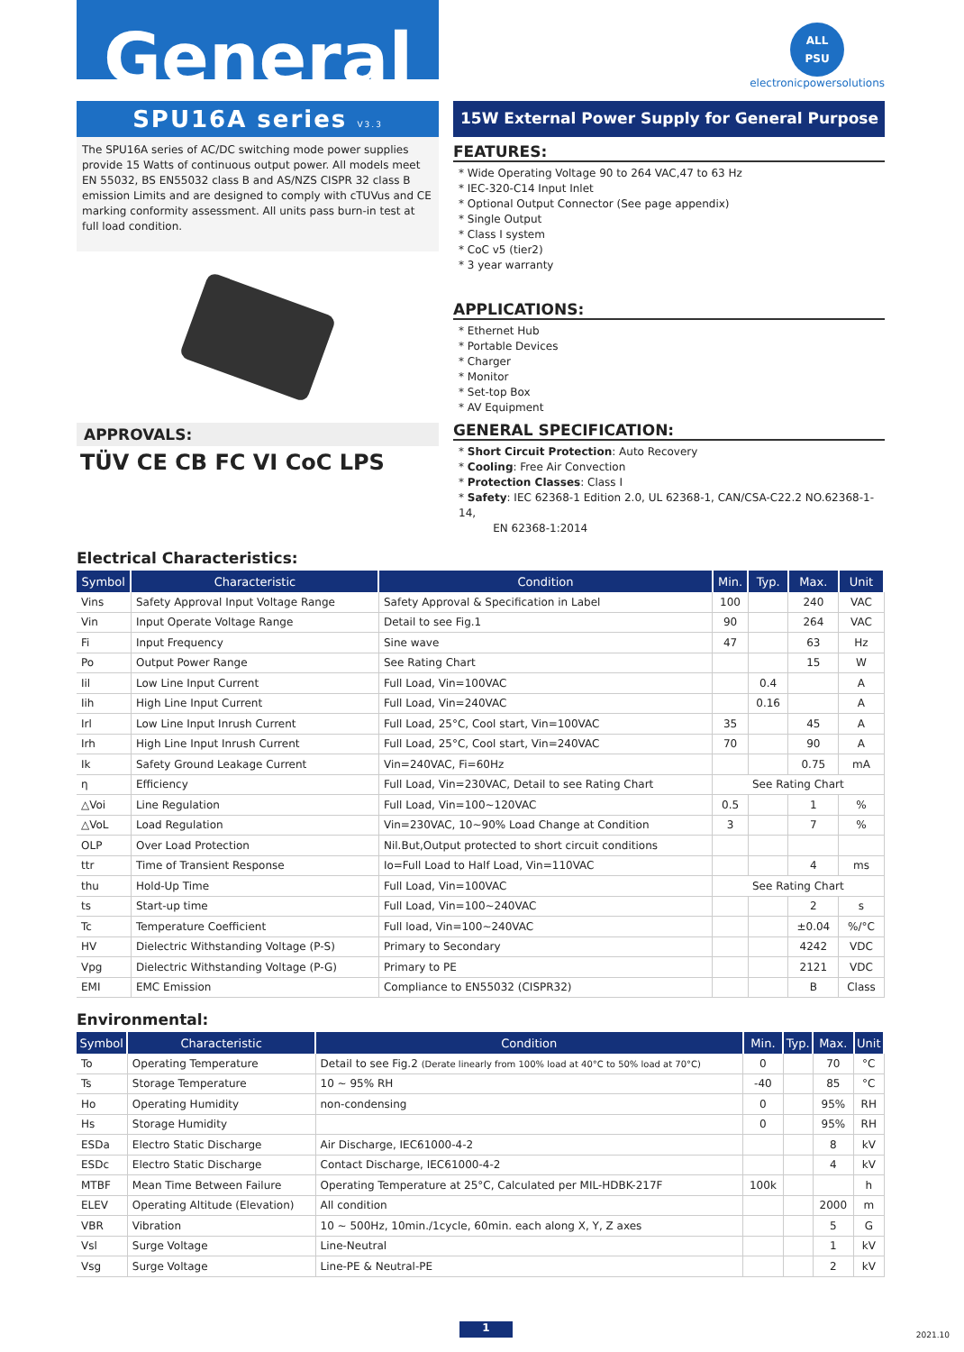General
ALL
PSU
electronicpowersolutions
SPU16A series V3.3
The SPU16A series of AC/DC switching mode power supplies provide 15 Watts of continuous output power. All models meet EN 55032, BS EN55032 class B and AS/NZS CISPR 32 class B emission Limits and are designed to comply with cTUVus and CE marking conformity assessment. All units pass burn-in test at full load condition.
APPROVALS:
TÜV CE CB FC VI CoC LPS
15W External Power Supply for General Purpose
FEATURES:
* Wide Operating Voltage 90 to 264 VAC,47 to 63 Hz
* IEC-320-C14 Input Inlet
* Optional Output Connector (See page appendix)
* Single Output
* Class I system
* CoC v5 (tier2)
* 3 year warranty
APPLICATIONS:
* Ethernet Hub
* Portable Devices
* Charger
* Monitor
* Set-top Box
* AV Equipment
GENERAL SPECIFICATION:
* Short Circuit Protection: Auto Recovery
* Cooling: Free Air Convection
* Protection Classes: Class I
* Safety: IEC 62368-1 Edition 2.0, UL 62368-1, CAN/CSA-C22.2 NO.62368-1-14,
EN 62368-1:2014
Electrical Characteristics:
| Symbol | Characteristic | Condition | Min. | Typ. | Max. | Unit |
| --- | --- | --- | --- | --- | --- | --- |
| Vins | Safety Approval Input Voltage Range | Safety Approval & Specification in Label | 100 | | 240 | VAC |
| Vin | Input Operate Voltage Range | Detail to see Fig.1 | 90 | | 264 | VAC |
| Fi | Input Frequency | Sine wave | 47 | | 63 | Hz |
| Po | Output Power Range | See Rating Chart | | | 15 | W |
| Iil | Low Line Input Current | Full Load, Vin=100VAC | | 0.4 | | A |
| Iih | High Line Input Current | Full Load, Vin=240VAC | | 0.16 | | A |
| Irl | Low Line Input Inrush Current | Full Load, 25°C, Cool start, Vin=100VAC | 35 | | 45 | A |
| Irh | High Line Input Inrush Current | Full Load, 25°C, Cool start, Vin=240VAC | 70 | | 90 | A |
| Ik | Safety Ground Leakage Current | Vin=240VAC, Fi=60Hz | | | 0.75 | mA |
| η | Efficiency | Full Load, Vin=230VAC, Detail to see Rating Chart | See Rating Chart | | | |
| △Voi | Line Regulation | Full Load, Vin=100~120VAC | 0.5 | | 1 | % |
| △VoL | Load Regulation | Vin=230VAC, 10~90% Load Change at Condition | 3 | | 7 | % |
| OLP | Over Load Protection | Nil.But,Output protected to short circuit conditions | | | | |
| ttr | Time of Transient Response | Io=Full Load to Half Load, Vin=110VAC | | | 4 | ms |
| thu | Hold-Up Time | Full Load, Vin=100VAC | See Rating Chart | | | |
| ts | Start-up time | Full Load, Vin=100~240VAC | | | 2 | s |
| Tc | Temperature Coefficient | Full load, Vin=100~240VAC | | | ±0.04 | %/°C |
| HV | Dielectric Withstanding Voltage (P-S) | Primary to Secondary | | | 4242 | VDC |
| Vpg | Dielectric Withstanding Voltage (P-G) | Primary to PE | | | 2121 | VDC |
| EMI | EMC Emission | Compliance to EN55032 (CISPR32) | | | B | Class |
Environmental:
| Symbol | Characteristic | Condition | Min. | Typ. | Max. | Unit |
| --- | --- | --- | --- | --- | --- | --- |
| To | Operating Temperature | Detail to see Fig.2 (Derate linearly from 100% load at 40°C to 50% load at 70°C) | 0 | | 70 | °C |
| Ts | Storage Temperature | 10 ~ 95% RH | -40 | | 85 | °C |
| Ho | Operating Humidity | non-condensing | 0 | | 95% | RH |
| Hs | Storage Humidity | | 0 | | 95% | RH |
| ESDa | Electro Static Discharge | Air Discharge, IEC61000-4-2 | | | 8 | kV |
| ESDc | Electro Static Discharge | Contact Discharge, IEC61000-4-2 | | | 4 | kV |
| MTBF | Mean Time Between Failure | Operating Temperature at 25°C, Calculated per MIL-HDBK-217F | 100k | | | h |
| ELEV | Operating Altitude (Elevation) | All condition | | | 2000 | m |
| VBR | Vibration | 10 ~ 500Hz, 10min./1cycle, 60min. each along X, Y, Z axes | | | 5 | G |
| Vsl | Surge Voltage | Line-Neutral | | | 1 | kV |
| Vsg | Surge Voltage | Line-PE & Neutral-PE | | | 2 | kV |
1
2021.10